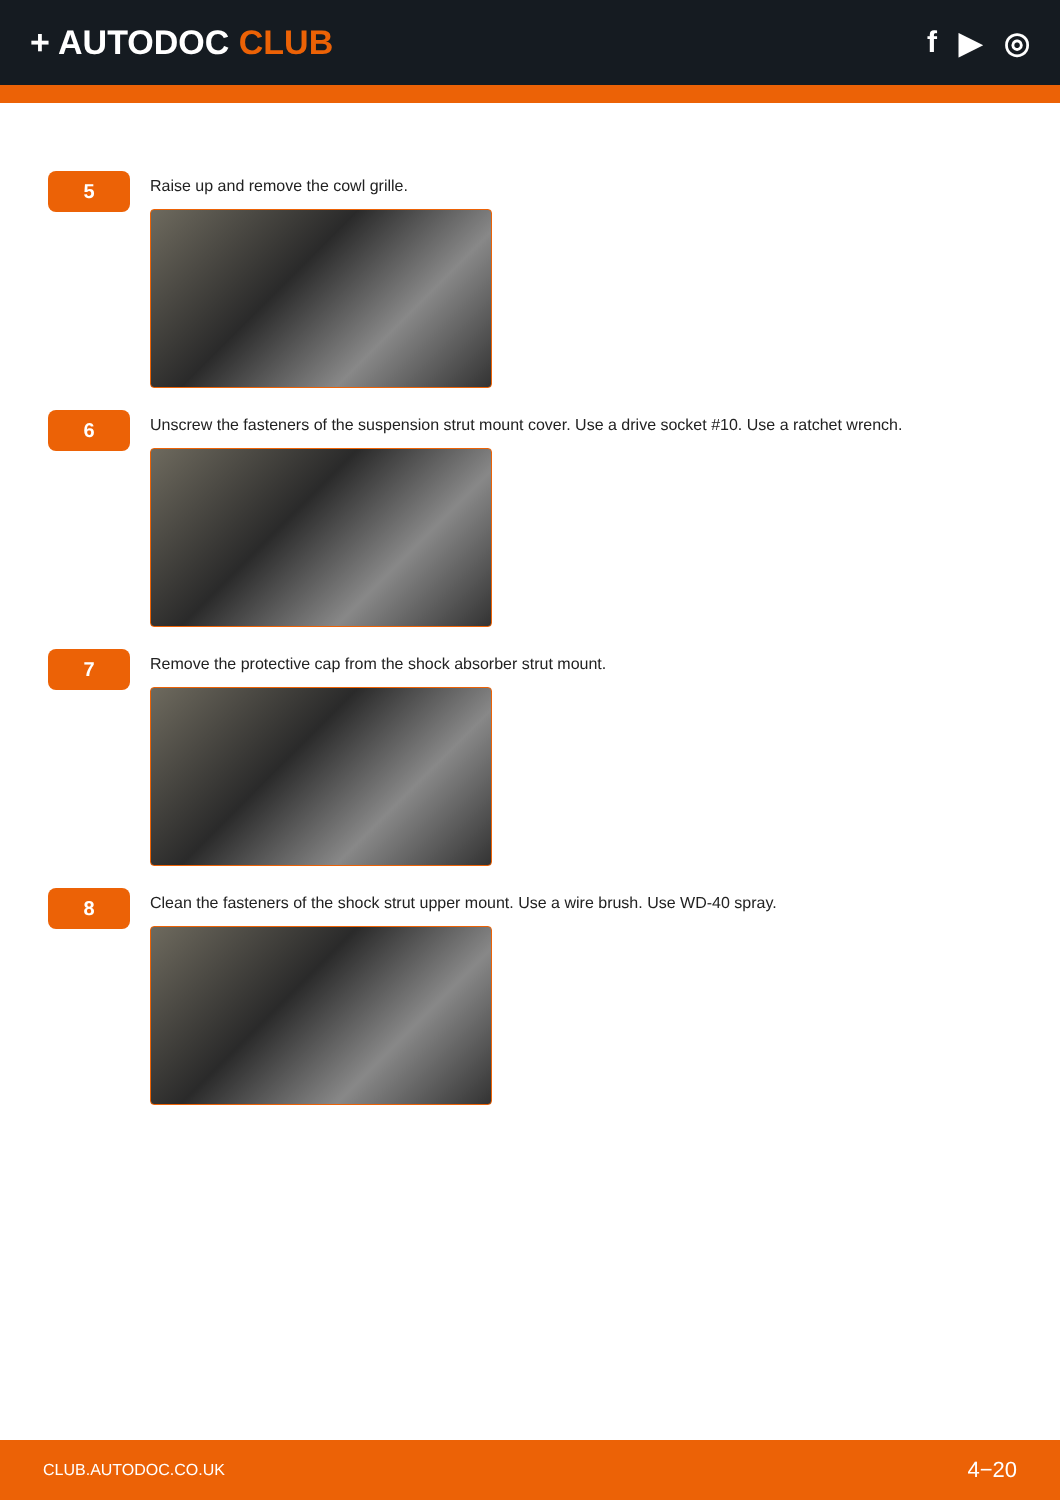+ AUTODOC CLUB f ▶ ◎
5
Raise up and remove the cowl grille.
6
Unscrew the fasteners of the suspension strut mount cover. Use a drive socket #10. Use a ratchet wrench.
7
Remove the protective cap from the shock absorber strut mount.
8
Clean the fasteners of the shock strut upper mount. Use a wire brush. Use WD-40 spray.
CLUB.AUTODOC.CO.UK 4−20